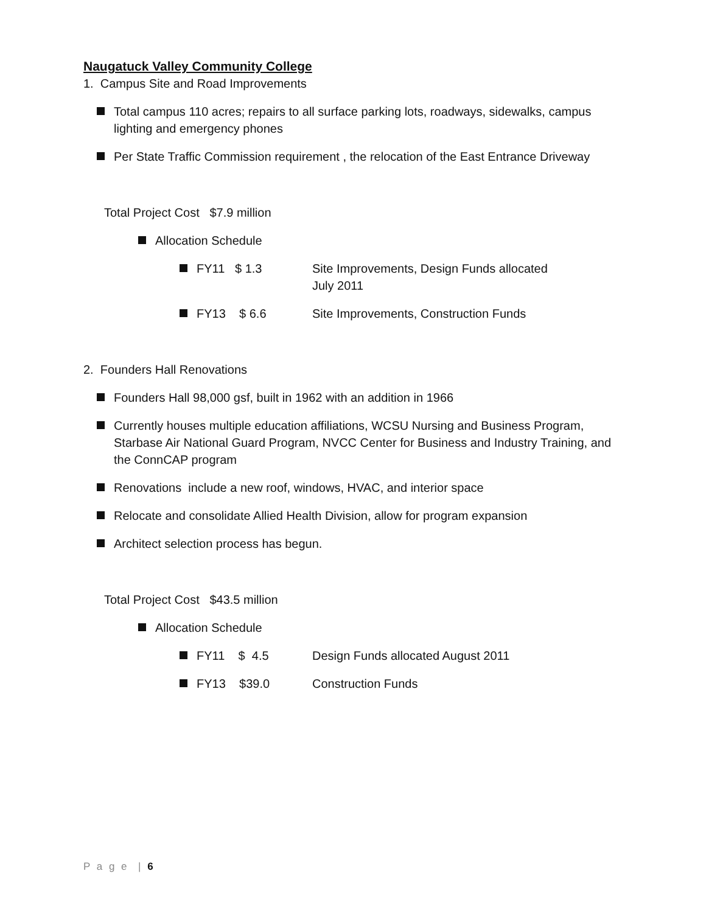Naugatuck Valley Community College
1. Campus Site and Road Improvements
Total campus 110 acres; repairs to all surface parking lots, roadways, sidewalks, campus lighting and emergency phones
Per State Traffic Commission requirement , the relocation of the East Entrance Driveway
Total Project Cost $7.9 million
Allocation Schedule
FY11 $ 1.3 Site Improvements, Design Funds allocated
July 2011
FY13 $ 6.6 Site Improvements, Construction Funds
2. Founders Hall Renovations
Founders Hall 98,000 gsf, built in 1962 with an addition in 1966
Currently houses multiple education affiliations, WCSU Nursing and Business Program, Starbase Air National Guard Program, NVCC Center for Business and Industry Training, and the ConnCAP program
Renovations include a new roof, windows, HVAC, and interior space
Relocate and consolidate Allied Health Division, allow for program expansion
Architect selection process has begun.
Total Project Cost $43.5 million
Allocation Schedule
FY11 $ 4.5 Design Funds allocated August 2011
FY13 $39.0 Construction Funds
P a g e | 6